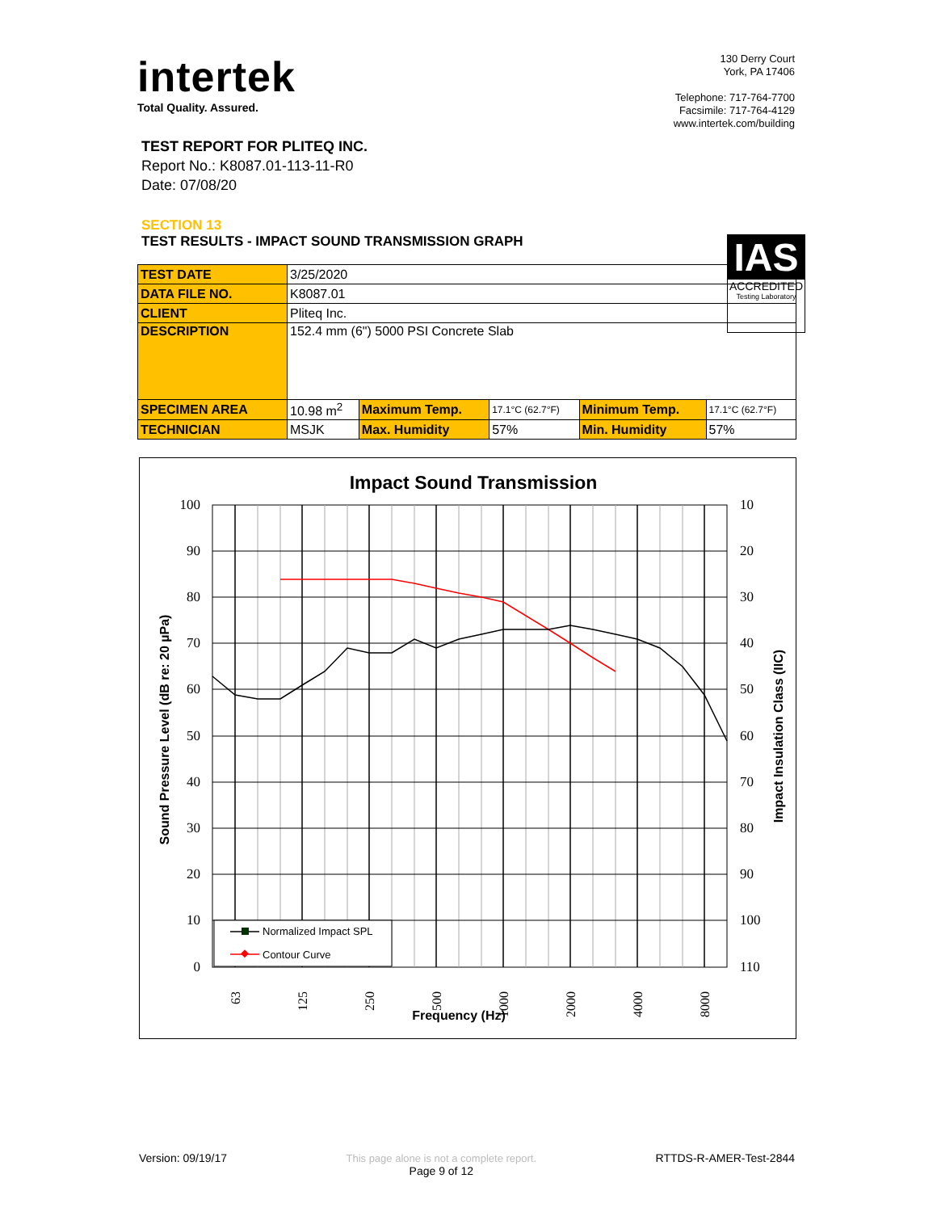intertek
Total Quality. Assured.
130 Derry Court
York, PA 17406
Telephone: 717-764-7700
Facsimile: 717-764-4129
www.intertek.com/building
TEST REPORT FOR PLITEQ INC.
Report No.: K8087.01-113-11-R0
Date: 07/08/20
SECTION 13
TEST RESULTS - IMPACT SOUND TRANSMISSION GRAPH
IAS
ACCREDITED
Testing Laboratory
| TEST DATE | 3/25/2020 | | | | |
| DATA FILE NO. | K8087.01 | | | | |
| CLIENT | Pliteq Inc. | | | | |
| DESCRIPTION | 152.4 mm (6") 5000 PSI Concrete Slab | | | | |
| SPECIMEN AREA | 10.98 m<sup>2</sup> | Maximum Temp. | 17.1°C (62.7°F) | Minimum Temp. | 17.1°C (62.7°F) |
| TECHNICIAN | MSJK | Max. Humidity | 57% | Min. Humidity | 57% |
Impact Sound Transmission
100
90
80
70
60
50
40
30
20
10
0
10
20
30
40
50
60
70
80
90
100
110
63
125
250
500
1000
2000
4000
8000
Frequency (Hz)
Sound Pressure Level (dB re: 20 µPa)
Impact Insulation Class (IIC)
Normalized Impact SPL
Contour Curve
Version: 09/19/17 This page alone is not a complete report.
Page 9 of 12 RTTDS-R-AMER-Test-2844